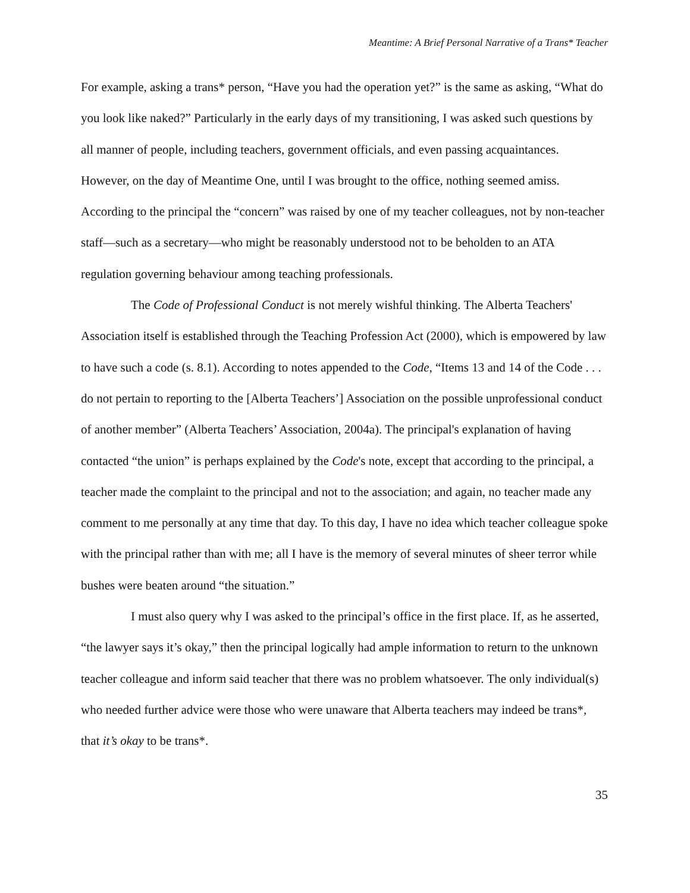Meantime: A Brief Personal Narrative of a Trans* Teacher
For example, asking a trans* person, “Have you had the operation yet?” is the same as asking, “What do you look like naked?” Particularly in the early days of my transitioning, I was asked such questions by all manner of people, including teachers, government officials, and even passing acquaintances. However, on the day of Meantime One, until I was brought to the office, nothing seemed amiss. According to the principal the “concern” was raised by one of my teacher colleagues, not by non-teacher staff—such as a secretary—who might be reasonably understood not to be beholden to an ATA regulation governing behaviour among teaching professionals.
The Code of Professional Conduct is not merely wishful thinking. The Alberta Teachers' Association itself is established through the Teaching Profession Act (2000), which is empowered by law to have such a code (s. 8.1). According to notes appended to the Code, “Items 13 and 14 of the Code . . . do not pertain to reporting to the [Alberta Teachers’] Association on the possible unprofessional conduct of another member” (Alberta Teachers’ Association, 2004a). The principal's explanation of having contacted “the union” is perhaps explained by the Code's note, except that according to the principal, a teacher made the complaint to the principal and not to the association; and again, no teacher made any comment to me personally at any time that day. To this day, I have no idea which teacher colleague spoke with the principal rather than with me; all I have is the memory of several minutes of sheer terror while bushes were beaten around “the situation.”
I must also query why I was asked to the principal’s office in the first place. If, as he asserted, “the lawyer says it’s okay,” then the principal logically had ample information to return to the unknown teacher colleague and inform said teacher that there was no problem whatsoever. The only individual(s) who needed further advice were those who were unaware that Alberta teachers may indeed be trans*, that it’s okay to be trans*.
35